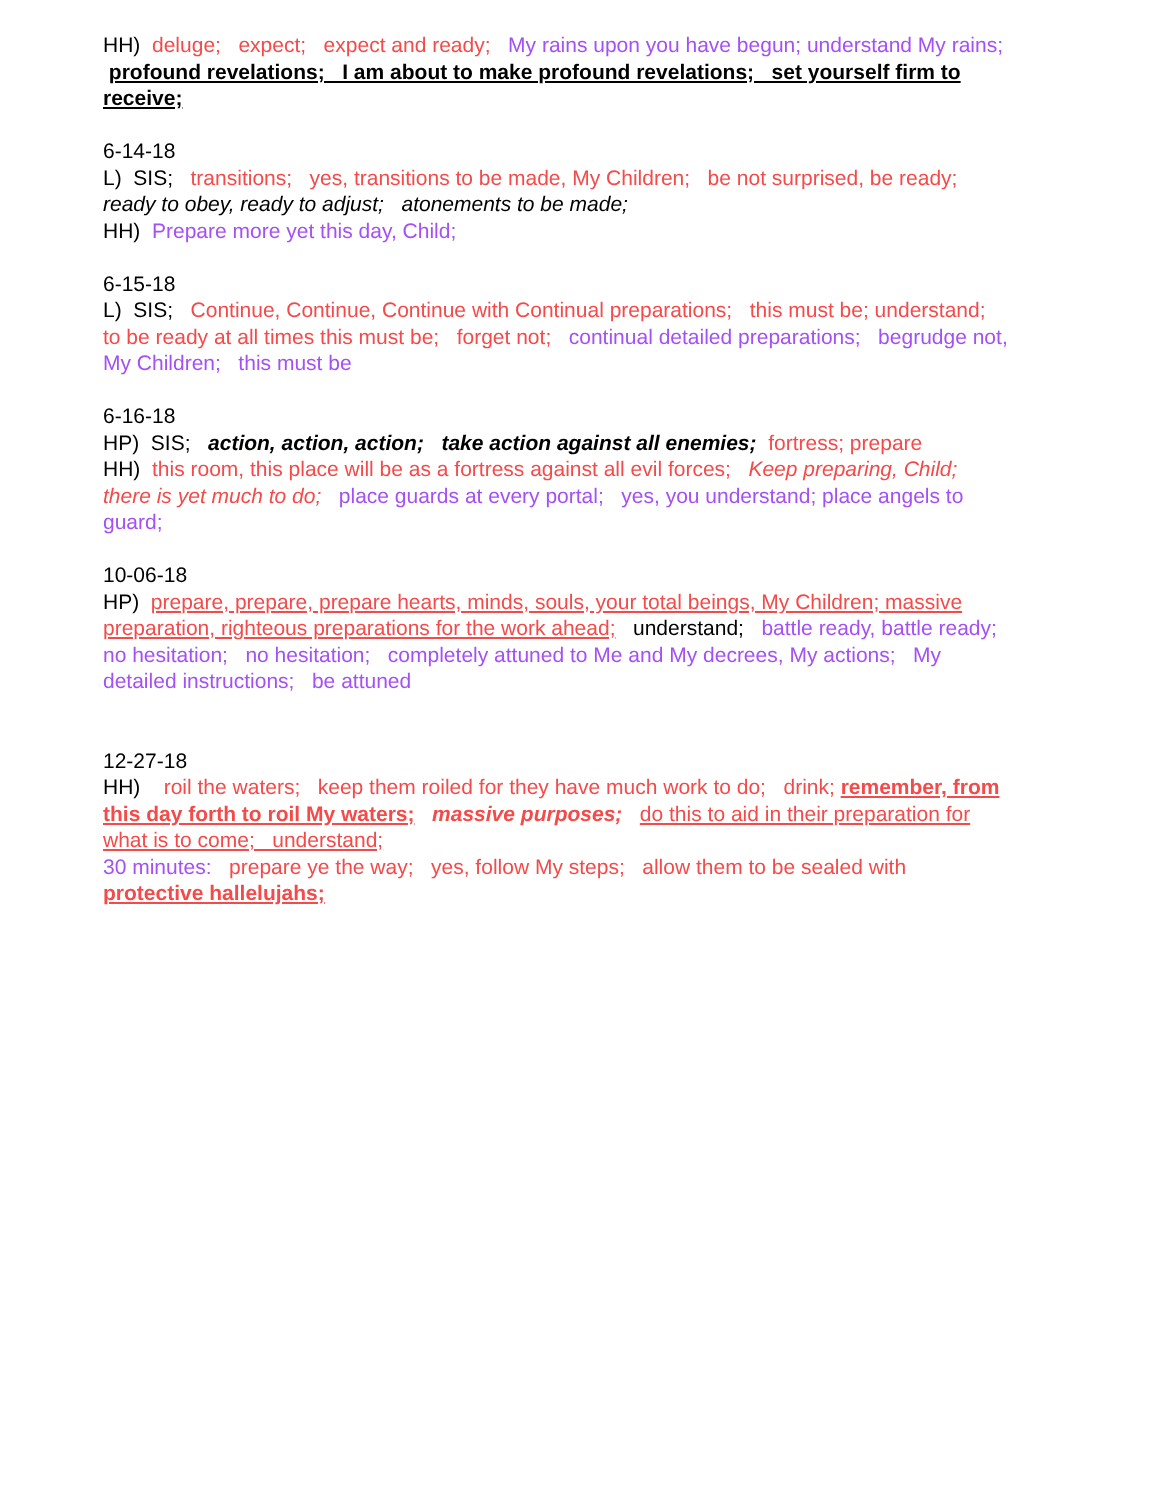HH) deluge; expect; expect and ready; My rains upon you have begun; understand My rains; profound revelations; I am about to make profound revelations; set yourself firm to receive;
6-14-18
L) SIS; transitions; yes, transitions to be made, My Children; be not surprised, be ready; ready to obey, ready to adjust; atonements to be made;
HH) Prepare more yet this day, Child;
6-15-18
L) SIS; Continue, Continue, Continue with Continual preparations; this must be; understand; to be ready at all times this must be; forget not; continual detailed preparations; begrudge not, My Children; this must be
6-16-18
HP) SIS; action, action, action; take action against all enemies; fortress; prepare
HH) this room, this place will be as a fortress against all evil forces; Keep preparing, Child; there is yet much to do; place guards at every portal; yes, you understand; place angels to guard;
10-06-18
HP) prepare, prepare, prepare hearts, minds, souls, your total beings, My Children; massive preparation, righteous preparations for the work ahead; understand; battle ready, battle ready; no hesitation; no hesitation; completely attuned to Me and My decrees, My actions; My detailed instructions; be attuned
12-27-18
HH) roil the waters; keep them roiled for they have much work to do; drink; remember, from this day forth to roil My waters; massive purposes; do this to aid in their preparation for what is to come; understand;
30 minutes: prepare ye the way; yes, follow My steps; allow them to be sealed with protective hallelujahs;